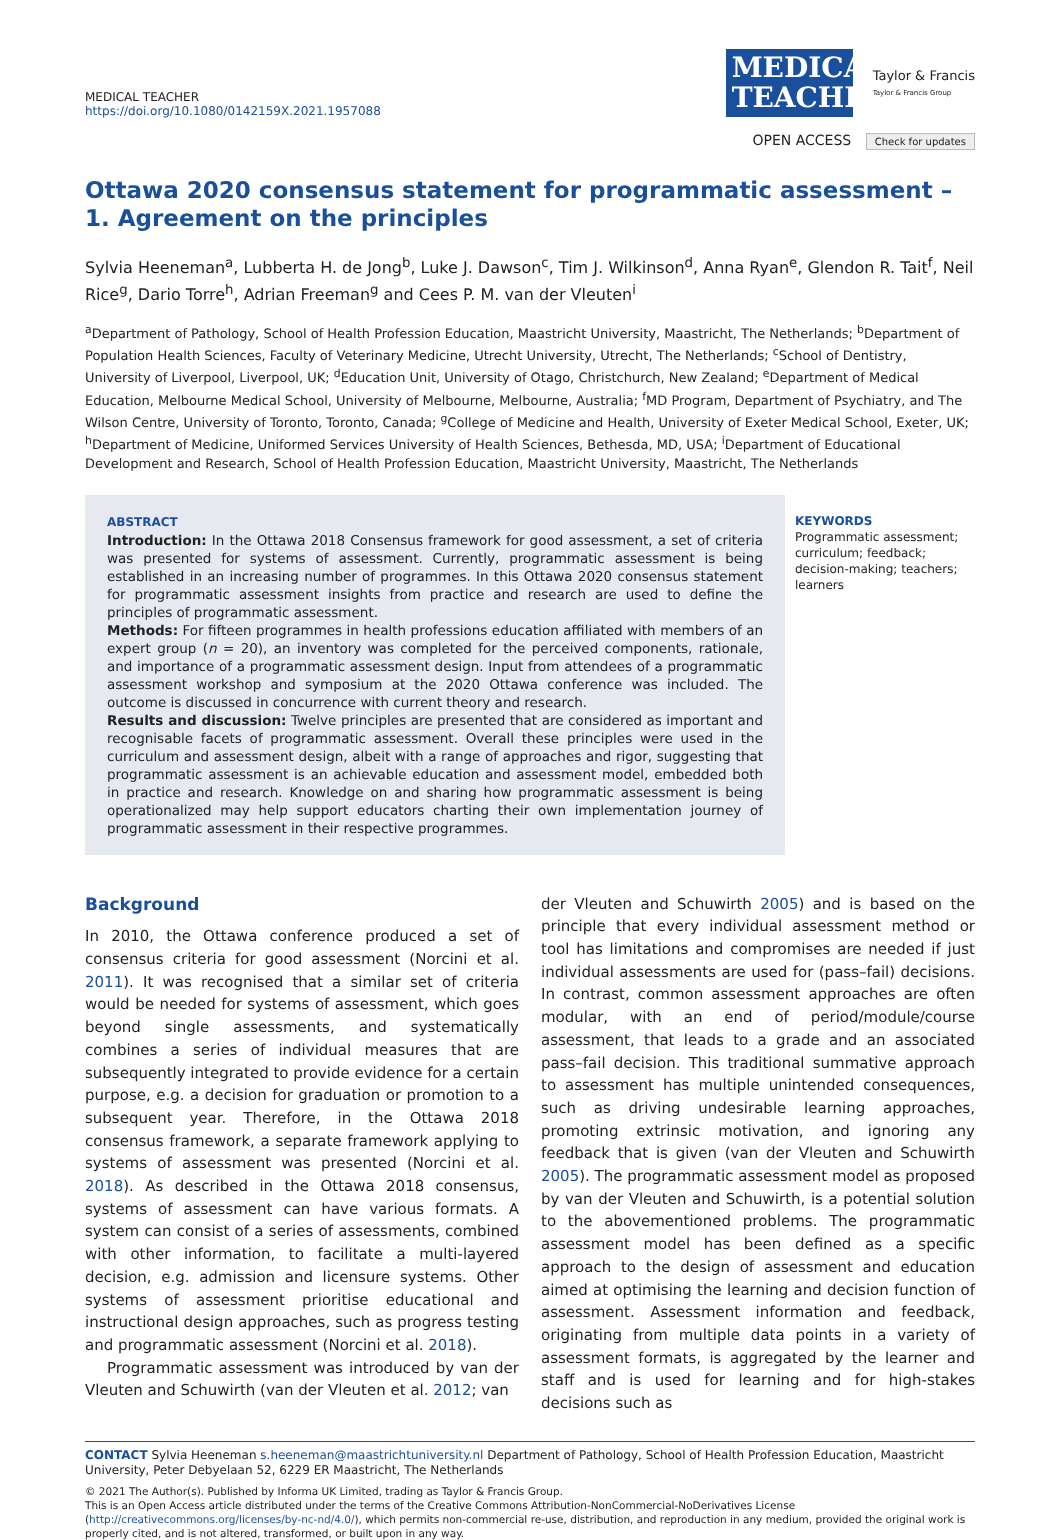MEDICAL TEACHER
https://doi.org/10.1080/0142159X.2021.1957088
MEDICAL TEACHER
Taylor & Francis
Taylor & Francis Group
OPEN ACCESS Check for updates
Ottawa 2020 consensus statement for programmatic assessment – 1. Agreement on the principles
Sylvia Heeneman<sup>a</sup>, Lubberta H. de Jong<sup>b</sup>, Luke J. Dawson<sup>c</sup>, Tim J. Wilkinson<sup>d</sup>, Anna Ryan<sup>e</sup>, Glendon R. Tait<sup>f</sup>, Neil Rice<sup>g</sup>, Dario Torre<sup>h</sup>, Adrian Freeman<sup>g</sup> and Cees P. M. van der Vleuten<sup>i</sup>
<sup>a</sup> Department of Pathology, School of Health Profession Education, Maastricht University, Maastricht, The Netherlands; <sup>b</sup>Department of Population Health Sciences, Faculty of Veterinary Medicine, Utrecht University, Utrecht, The Netherlands; <sup>c</sup>School of Dentistry, University of Liverpool, Liverpool, UK; <sup>d</sup>Education Unit, University of Otago, Christchurch, New Zealand; <sup>e</sup>Department of Medical Education, Melbourne Medical School, University of Melbourne, Melbourne, Australia; <sup>f</sup>MD Program, Department of Psychiatry, and The Wilson Centre, University of Toronto, Toronto, Canada; <sup>g</sup>College of Medicine and Health, University of Exeter Medical School, Exeter, UK; <sup>h</sup>Department of Medicine, Uniformed Services University of Health Sciences, Bethesda, MD, USA; <sup>i</sup>Department of Educational Development and Research, School of Health Profession Education, Maastricht University, Maastricht, The Netherlands
ABSTRACT
Introduction: In the Ottawa 2018 Consensus framework for good assessment, a set of criteria was presented for systems of assessment. Currently, programmatic assessment is being established in an increasing number of programmes. In this Ottawa 2020 consensus statement for programmatic assessment insights from practice and research are used to define the principles of programmatic assessment.
Methods: For fifteen programmes in health professions education affiliated with members of an expert group (n = 20), an inventory was completed for the perceived components, rationale, and importance of a programmatic assessment design. Input from attendees of a programmatic assessment workshop and symposium at the 2020 Ottawa conference was included. The outcome is discussed in concurrence with current theory and research.
Results and discussion: Twelve principles are presented that are considered as important and recognisable facets of programmatic assessment. Overall these principles were used in the curriculum and assessment design, albeit with a range of approaches and rigor, suggesting that programmatic assessment is an achievable education and assessment model, embedded both in practice and research. Knowledge on and sharing how programmatic assessment is being operationalized may help support educators charting their own implementation journey of programmatic assessment in their respective programmes.
KEYWORDS
Programmatic assessment; curriculum; feedback; decision-making; teachers; learners
Background
In 2010, the Ottawa conference produced a set of consensus criteria for good assessment (Norcini et al. 2011). It was recognised that a similar set of criteria would be needed for systems of assessment, which goes beyond single assessments, and systematically combines a series of individual measures that are subsequently integrated to provide evidence for a certain purpose, e.g. a decision for graduation or promotion to a subsequent year. Therefore, in the Ottawa 2018 consensus framework, a separate framework applying to systems of assessment was presented (Norcini et al. 2018). As described in the Ottawa 2018 consensus, systems of assessment can have various formats. A system can consist of a series of assessments, combined with other information, to facilitate a multi-layered decision, e.g. admission and licensure systems. Other systems of assessment prioritise educational and instructional design approaches, such as progress testing and programmatic assessment (Norcini et al. 2018).
Programmatic assessment was introduced by van der Vleuten and Schuwirth (van der Vleuten et al. 2012; van
der Vleuten and Schuwirth 2005) and is based on the principle that every individual assessment method or tool has limitations and compromises are needed if just individual assessments are used for (pass–fail) decisions. In contrast, common assessment approaches are often modular, with an end of period/module/course assessment, that leads to a grade and an associated pass–fail decision. This traditional summative approach to assessment has multiple unintended consequences, such as driving undesirable learning approaches, promoting extrinsic motivation, and ignoring any feedback that is given (van der Vleuten and Schuwirth 2005). The programmatic assessment model as proposed by van der Vleuten and Schuwirth, is a potential solution to the abovementioned problems. The programmatic assessment model has been defined as a specific approach to the design of assessment and education aimed at optimising the learning and decision function of assessment. Assessment information and feedback, originating from multiple data points in a variety of assessment formats, is aggregated by the learner and staff and is used for learning and for high-stakes decisions such as
CONTACT Sylvia Heeneman s.heeneman@maastrichtuniversity.nl Department of Pathology, School of Health Profession Education, Maastricht University, Peter Debyelaan 52, 6229 ER Maastricht, The Netherlands
© 2021 The Author(s). Published by Informa UK Limited, trading as Taylor & Francis Group.
This is an Open Access article distributed under the terms of the Creative Commons Attribution-NonCommercial-NoDerivatives License (http://creativecommons.org/licenses/by-nc-nd/4.0/), which permits non-commercial re-use, distribution, and reproduction in any medium, provided the original work is properly cited, and is not altered, transformed, or built upon in any way.